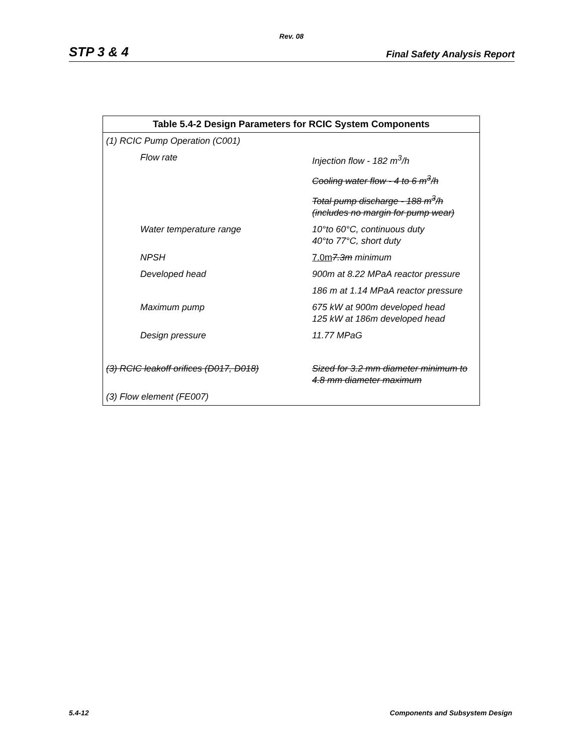Rev. 08
STP 3 & 4 Final Safety Analysis Report
| Table 5.4-2 Design Parameters for RCIC System Components | |
| --- | --- |
| (1) RCIC Pump Operation (C001) | |
| Flow rate | Injection flow - 182 m<sup>3</sup>/h |
| | Cooling water flow - 4 to 6 m<sup>3</sup>/h |
| | Total pump discharge - 188 m<sup>3</sup>/h (includes no margin for pump wear) |
| Water temperature range | 10°to 60°C, continuous duty 40°to 77°C, short duty |
| NPSH | 7.0m 7.3m minimum |
| Developed head | 900m at 8.22 MPaA reactor pressure |
| | 186 m at 1.14 MPaA reactor pressure |
| Maximum pump | 675 kW at 900m developed head 125 kW at 186m developed head |
| Design pressure | 11.77 MPaG |
| (3) RCIC leakoff orifices (D017, D018) | Sized for 3.2 mm diameter minimum to 4.8 mm diameter maximum |
| (3) Flow element (FE007) | |
5.4-12 Components and Subsystem Design